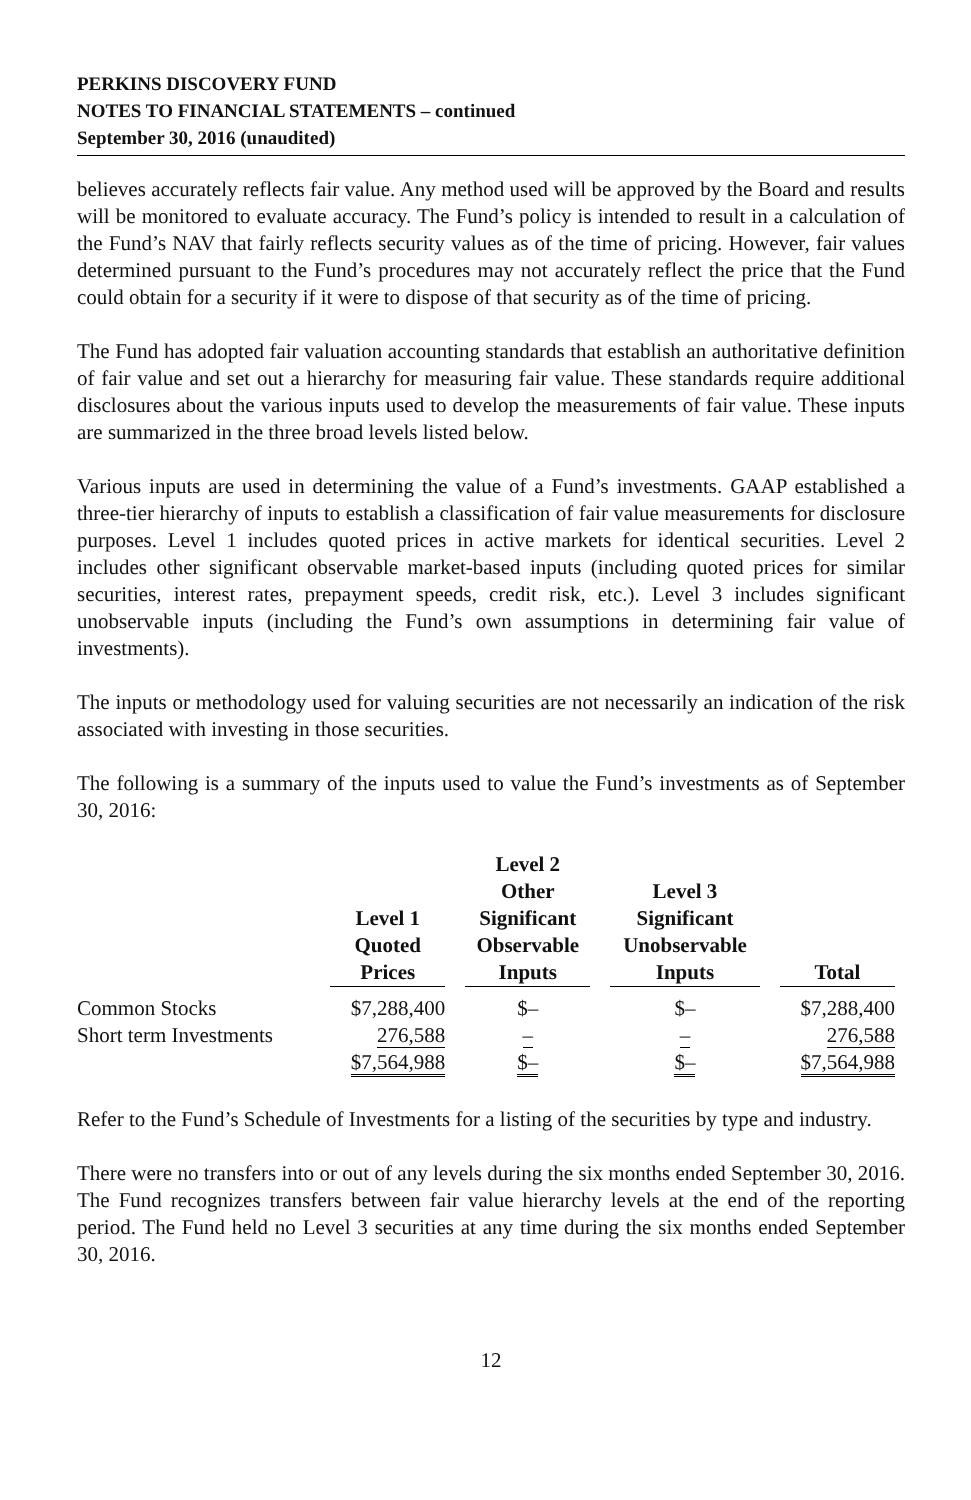PERKINS DISCOVERY FUND
NOTES TO FINANCIAL STATEMENTS – continued
September 30, 2016 (unaudited)
believes accurately reflects fair value. Any method used will be approved by the Board and results will be monitored to evaluate accuracy. The Fund’s policy is intended to result in a calculation of the Fund’s NAV that fairly reflects security values as of the time of pricing. However, fair values determined pursuant to the Fund’s procedures may not accurately reflect the price that the Fund could obtain for a security if it were to dispose of that security as of the time of pricing.
The Fund has adopted fair valuation accounting standards that establish an authoritative definition of fair value and set out a hierarchy for measuring fair value. These standards require additional disclosures about the various inputs used to develop the measurements of fair value. These inputs are summarized in the three broad levels listed below.
Various inputs are used in determining the value of a Fund’s investments. GAAP established a three-tier hierarchy of inputs to establish a classification of fair value measurements for disclosure purposes. Level 1 includes quoted prices in active markets for identical securities. Level 2 includes other significant observable market-based inputs (including quoted prices for similar securities, interest rates, prepayment speeds, credit risk, etc.). Level 3 includes significant unobservable inputs (including the Fund’s own assumptions in determining fair value of investments).
The inputs or methodology used for valuing securities are not necessarily an indication of the risk associated with investing in those securities.
The following is a summary of the inputs used to value the Fund’s investments as of September 30, 2016:
| | Level 1 Quoted Prices | Level 2 Other Significant Observable Inputs | Level 3 Significant Unobservable Inputs | Total |
| --- | --- | --- | --- | --- |
| Common Stocks | $7,288,400 | $– | $– | $7,288,400 |
| Short term Investments | 276,588 | – | – | 276,588 |
| | $7,564,988 | $– | $– | $7,564,988 |
Refer to the Fund’s Schedule of Investments for a listing of the securities by type and industry.
There were no transfers into or out of any levels during the six months ended September 30, 2016. The Fund recognizes transfers between fair value hierarchy levels at the end of the reporting period. The Fund held no Level 3 securities at any time during the six months ended September 30, 2016.
12